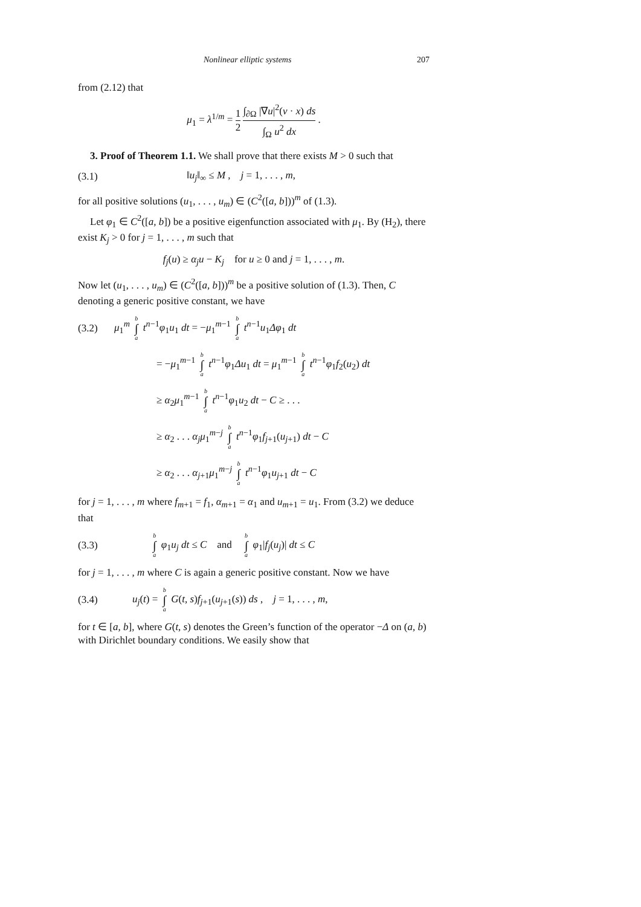Nonlinear elliptic systems 207
from (2.12) that
μ<sub>1</sub> = λ<sup>1/m</sup> = 1 2 ∫<sub>∂Ω</sub> |∇u|<sup>2</sup>(ν · x) ds ∫<sub>Ω</sub> u<sup>2</sup> dx .
3. Proof of Theorem 1.1. We shall prove that there exists M > 0 such that
(3.1) ‖u<sub>j</sub>‖<sub>∞</sub> ≤ M , j = 1, . . . , m,
for all positive solutions (u<sub>1</sub>, . . . , u<sub>m</sub>) ∈ (C<sup>2</sup>([a, b]))<sup>m</sup> of (1.3).
Let φ<sub>1</sub> ∈ C<sup>2</sup>([a, b]) be a positive eigenfunction associated with μ<sub>1</sub>. By (H<sub>2</sub>), there exist K<sub>j</sub> > 0 for j = 1, . . . , m such that
f<sub>j</sub>(u) ≥ α<sub>j</sub>u − K<sub>j</sub> for u ≥ 0 and j = 1, . . . , m.
Now let (u<sub>1</sub>, . . . , u<sub>m</sub>) ∈ (C<sup>2</sup>([a, b]))<sup>m</sup> be a positive solution of (1.3). Then, C denoting a generic positive constant, we have
(3.2) μ<sub>1</sub><sup>m</sup> b ∫ a t<sup>n−1</sup>φ<sub>1</sub>u<sub>1</sub> dt = −μ<sub>1</sub><sup>m−1</sup> b ∫ a t<sup>n−1</sup>u<sub>1</sub>Δφ<sub>1</sub> dt
= −μ<sub>1</sub><sup>m−1</sup> b ∫ a t<sup>n−1</sup>φ<sub>1</sub>Δu<sub>1</sub> dt = μ<sub>1</sub><sup>m−1</sup> b ∫ a t<sup>n−1</sup>φ<sub>1</sub>f<sub>2</sub>(u<sub>2</sub>) dt
≥ α<sub>2</sub>μ<sub>1</sub><sup>m−1</sup> b ∫ a t<sup>n−1</sup>φ<sub>1</sub>u<sub>2</sub> dt − C ≥ . . .
≥ α<sub>2</sub> . . . α<sub>j</sub>μ<sub>1</sub><sup>m−j</sup> b ∫ a t<sup>n−1</sup>φ<sub>1</sub>f<sub>j+1</sub>(u<sub>j+1</sub>) dt − C
≥ α<sub>2</sub> . . . α<sub>j+1</sub>μ<sub>1</sub><sup>m−j</sup> b ∫ a t<sup>n−1</sup>φ<sub>1</sub>u<sub>j+1</sub> dt − C
for j = 1, . . . , m where f<sub>m+1</sub> = f<sub>1</sub>, α<sub>m+1</sub> = α<sub>1</sub> and u<sub>m+1</sub> = u<sub>1</sub>. From (3.2) we deduce that
(3.3) b ∫ a φ<sub>1</sub>u<sub>j</sub> dt ≤ C and b ∫ a φ<sub>1</sub>|f<sub>j</sub>(u<sub>j</sub>)| dt ≤ C
for j = 1, . . . , m where C is again a generic positive constant. Now we have
(3.4) u<sub>j</sub>(t) = b ∫ a G(t, s)f<sub>j+1</sub>(u<sub>j+1</sub>(s)) ds , j = 1, . . . , m,
for t ∈ [a, b], where G(t, s) denotes the Green’s function of the operator −Δ on (a, b) with Dirichlet boundary conditions. We easily show that